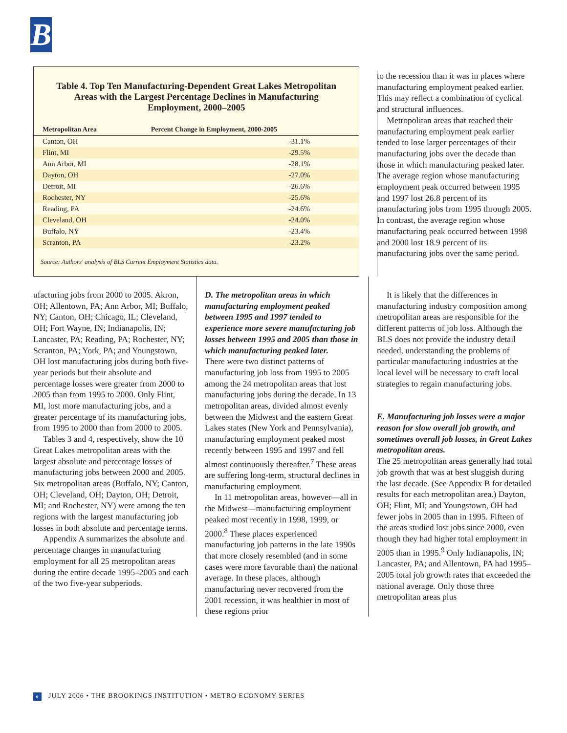B
Table 4. Top Ten Manufacturing-Dependent Great Lakes Metropolitan Areas with the Largest Percentage Declines in Manufacturing Employment, 2000–2005
| Metropolitan Area | Percent Change in Employment, 2000-2005 |
| --- | --- |
| Canton, OH | -31.1% |
| Flint, MI | -29.5% |
| Ann Arbor, MI | -28.1% |
| Dayton, OH | -27.0% |
| Detroit, MI | -26.6% |
| Rochester, NY | -25.6% |
| Reading, PA | -24.6% |
| Cleveland, OH | -24.0% |
| Buffalo, NY | -23.4% |
| Scranton, PA | -23.2% |
Source: Authors' analysis of BLS Current Employment Statistics data.
to the recession than it was in places where manufacturing employment peaked earlier. This may reflect a combination of cyclical and structural influences.
Metropolitan areas that reached their manufacturing employment peak earlier tended to lose larger percentages of their manufacturing jobs over the decade than those in which manufacturing peaked later. The average region whose manufacturing employment peak occurred between 1995 and 1997 lost 26.8 percent of its manufacturing jobs from 1995 through 2005. In contrast, the average region whose manufacturing peak occurred between 1998 and 2000 lost 18.9 percent of its manufacturing jobs over the same period.
ufacturing jobs from 2000 to 2005. Akron, OH; Allentown, PA; Ann Arbor, MI; Buffalo, NY; Canton, OH; Chicago, IL; Cleveland, OH; Fort Wayne, IN; Indianapolis, IN; Lancaster, PA; Reading, PA; Rochester, NY; Scranton, PA; York, PA; and Youngstown, OH lost manufacturing jobs during both five-year periods but their absolute and percentage losses were greater from 2000 to 2005 than from 1995 to 2000. Only Flint, MI, lost more manufacturing jobs, and a greater percentage of its manufacturing jobs, from 1995 to 2000 than from 2000 to 2005.
Tables 3 and 4, respectively, show the 10 Great Lakes metropolitan areas with the largest absolute and percentage losses of manufacturing jobs between 2000 and 2005. Six metropolitan areas (Buffalo, NY; Canton, OH; Cleveland, OH; Dayton, OH; Detroit, MI; and Rochester, NY) were among the ten regions with the largest manufacturing job losses in both absolute and percentage terms.
Appendix A summarizes the absolute and percentage changes in manufacturing employment for all 25 metropolitan areas during the entire decade 1995–2005 and each of the two five-year subperiods.
D. The metropolitan areas in which manufacturing employment peaked between 1995 and 1997 tended to experience more severe manufacturing job losses between 1995 and 2005 than those in which manufacturing peaked later.
There were two distinct patterns of manufacturing job loss from 1995 to 2005 among the 24 metropolitan areas that lost manufacturing jobs during the decade. In 13 metropolitan areas, divided almost evenly between the Midwest and the eastern Great Lakes states (New York and Pennsylvania), manufacturing employment peaked most recently between 1995 and 1997 and fell almost continuously thereafter.<sup>7</sup> These areas are suffering long-term, structural declines in manufacturing employment.
In 11 metropolitan areas, however—all in the Midwest—manufacturing employment peaked most recently in 1998, 1999, or 2000.<sup>8</sup> These places experienced manufacturing job patterns in the late 1990s that more closely resembled (and in some cases were more favorable than) the national average. In these places, although manufacturing never recovered from the 2001 recession, it was healthier in most of these regions prior
It is likely that the differences in manufacturing industry composition among metropolitan areas are responsible for the different patterns of job loss. Although the BLS does not provide the industry detail needed, understanding the problems of particular manufacturing industries at the local level will be necessary to craft local strategies to regain manufacturing jobs.
E. Manufacturing job losses were a major reason for slow overall job growth, and sometimes overall job losses, in Great Lakes metropolitan areas.
The 25 metropolitan areas generally had total job growth that was at best sluggish during the last decade. (See Appendix B for detailed results for each metropolitan area.) Dayton, OH; Flint, MI; and Youngstown, OH had fewer jobs in 2005 than in 1995. Fifteen of the areas studied lost jobs since 2000, even though they had higher total employment in 2005 than in 1995.<sup>9</sup> Only Indianapolis, IN; Lancaster, PA; and Allentown, PA had 1995–2005 total job growth rates that exceeded the national average. Only those three metropolitan areas plus
6 JULY 2006 • THE BROOKINGS INSTITUTION • METRO ECONOMY SERIES